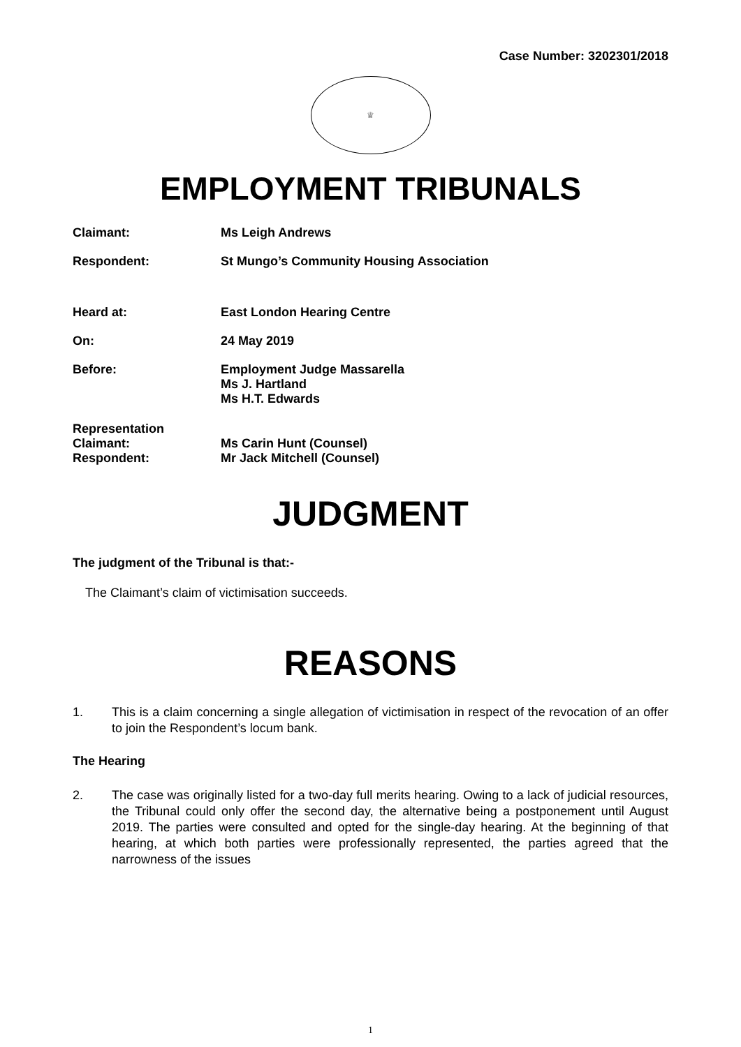Case Number: 3202301/2018
♕
EMPLOYMENT TRIBUNALS
Claimant: Ms Leigh Andrews
Respondent: St Mungo’s Community Housing Association
Heard at: East London Hearing Centre
On: 24 May 2019
Before: Employment Judge Massarella
Ms J. Hartland
Ms H.T. Edwards
Representation
Claimant:
Respondent:
Ms Carin Hunt (Counsel)
Mr Jack Mitchell (Counsel)
JUDGMENT
The judgment of the Tribunal is that:-
The Claimant’s claim of victimisation succeeds.
REASONS
1. This is a claim concerning a single allegation of victimisation in respect of the revocation of an offer to join the Respondent’s locum bank.
The Hearing
2. The case was originally listed for a two-day full merits hearing. Owing to a lack of judicial resources, the Tribunal could only offer the second day, the alternative being a postponement until August 2019. The parties were consulted and opted for the single-day hearing. At the beginning of that hearing, at which both parties were professionally represented, the parties agreed that the narrowness of the issues
1